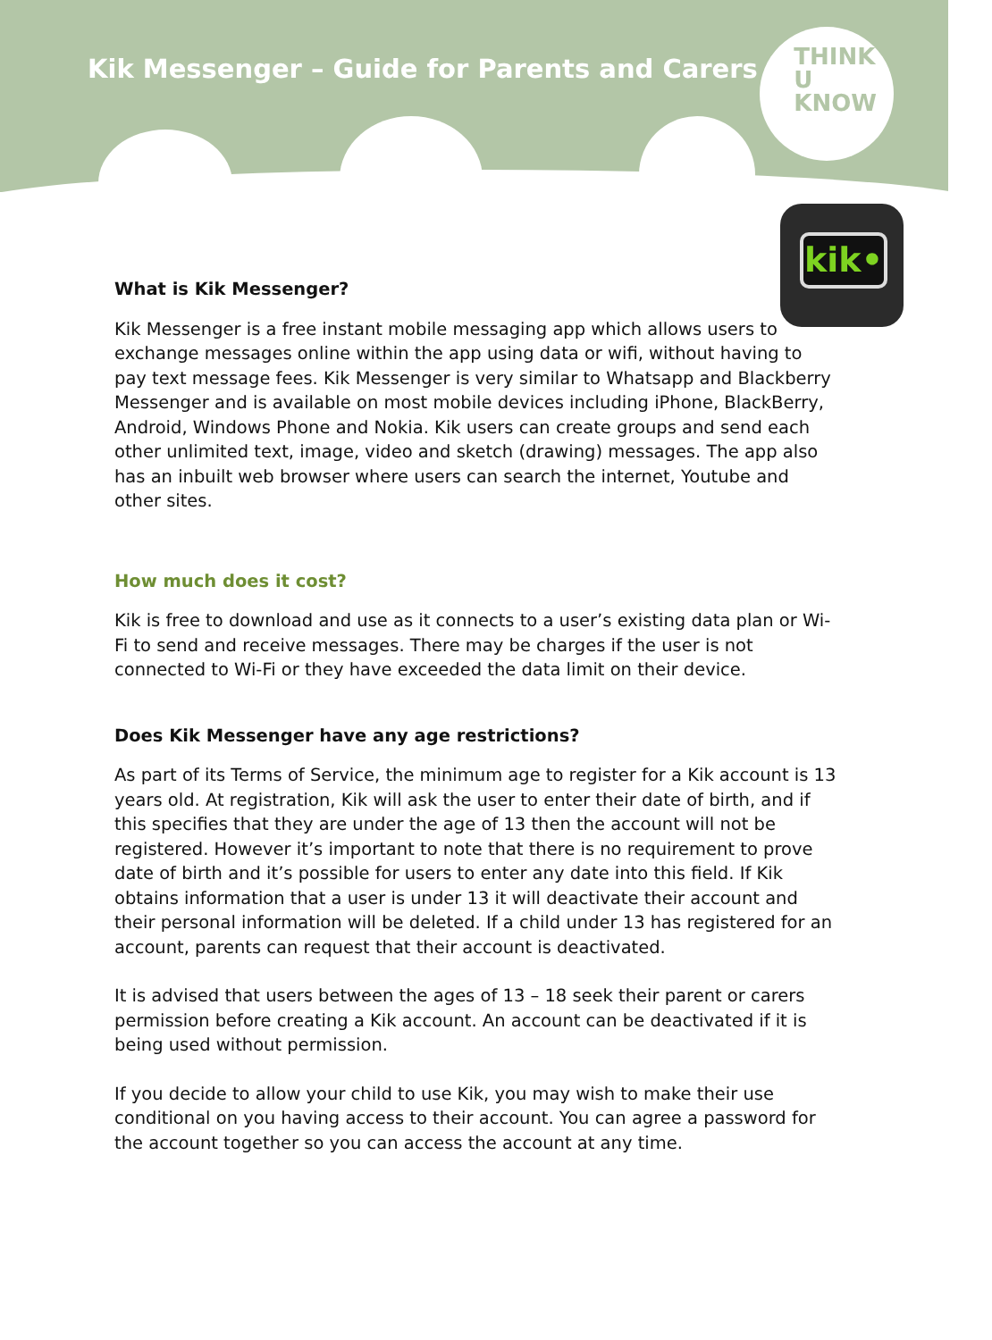Kik Messenger – Guide for Parents and Carers
THINK
U
KNOW
kik•
What is Kik Messenger?
Kik Messenger is a free instant mobile messaging app which allows users to exchange messages online within the app using data or wifi, without having to pay text message fees. Kik Messenger is very similar to Whatsapp and Blackberry Messenger and is available on most mobile devices including iPhone, BlackBerry, Android, Windows Phone and Nokia. Kik users can create groups and send each other unlimited text, image, video and sketch (drawing) messages. The app also has an inbuilt web browser where users can search the internet, Youtube and other sites.
How much does it cost?
Kik is free to download and use as it connects to a user’s existing data plan or Wi-Fi to send and receive messages. There may be charges if the user is not connected to Wi-Fi or they have exceeded the data limit on their device.
Does Kik Messenger have any age restrictions?
As part of its Terms of Service, the minimum age to register for a Kik account is 13 years old. At registration, Kik will ask the user to enter their date of birth, and if this specifies that they are under the age of 13 then the account will not be registered. However it’s important to note that there is no requirement to prove date of birth and it’s possible for users to enter any date into this field. If Kik obtains information that a user is under 13 it will deactivate their account and their personal information will be deleted. If a child under 13 has registered for an account, parents can request that their account is deactivated.
It is advised that users between the ages of 13 – 18 seek their parent or carers permission before creating a Kik account. An account can be deactivated if it is being used without permission.
If you decide to allow your child to use Kik, you may wish to make their use conditional on you having access to their account. You can agree a password for the account together so you can access the account at any time.